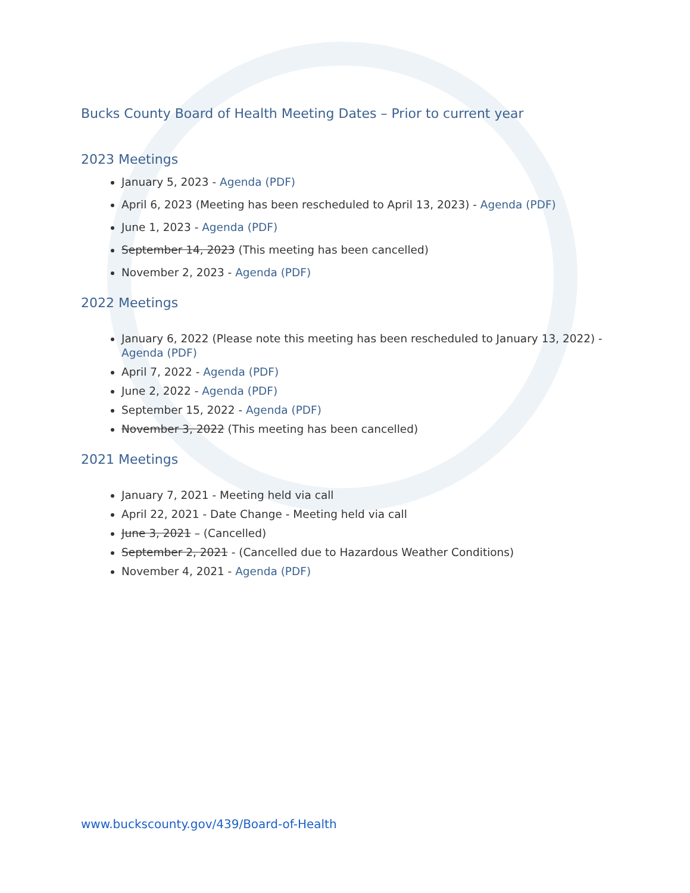Bucks County Board of Health Meeting Dates – Prior to current year
2023 Meetings
January 5, 2023 - Agenda (PDF)
April 6, 2023 (Meeting has been rescheduled to April 13, 2023) - Agenda (PDF)
June 1, 2023 - Agenda (PDF)
September 14, 2023 (This meeting has been cancelled)
November 2, 2023 - Agenda (PDF)
2022 Meetings
January 6, 2022 (Please note this meeting has been rescheduled to January 13, 2022) - Agenda (PDF)
April 7, 2022 - Agenda (PDF)
June 2, 2022 - Agenda (PDF)
September 15, 2022 - Agenda (PDF)
November 3, 2022 (This meeting has been cancelled)
2021 Meetings
January 7, 2021 - Meeting held via call
April 22, 2021 - Date Change - Meeting held via call
June 3, 2021 – (Cancelled)
September 2, 2021 - (Cancelled due to Hazardous Weather Conditions)
November 4, 2021 - Agenda (PDF)
www.buckscounty.gov/439/Board-of-Health